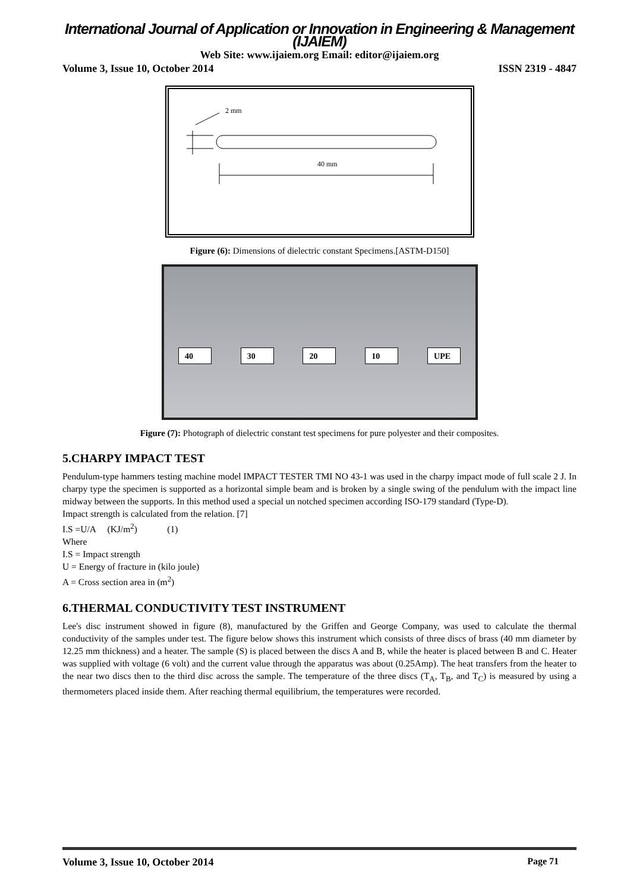International Journal of Application or Innovation in Engineering & Management (IJAIEM)
Web Site: www.ijaiem.org Email: editor@ijaiem.org
Volume 3, Issue 10, October 2014 ISSN 2319 - 4847
2 mm
40 mm
Figure (6): Dimensions of dielectric constant Specimens.[ASTM-D150]
40 30 20 10 UPE
Figure (7): Photograph of dielectric constant test specimens for pure polyester and their composites.
5.CHARPY IMPACT TEST
Pendulum-type hammers testing machine model IMPACT TESTER TMI NO 43-1 was used in the charpy impact mode of full scale 2 J. In charpy type the specimen is supported as a horizontal simple beam and is broken by a single swing of the pendulum with the impact line midway between the supports. In this method used a special un notched specimen according ISO-179 standard (Type-D).
Impact strength is calculated from the relation. [7]
I.S =U/A (KJ/m<sup>2</sup>) (1)
Where
I.S = Impact strength
U = Energy of fracture in (kilo joule)
A = Cross section area in (m<sup>2</sup>)
6.THERMAL CONDUCTIVITY TEST INSTRUMENT
Lee's disc instrument showed in figure (8), manufactured by the Griffen and George Company, was used to calculate the thermal conductivity of the samples under test. The figure below shows this instrument which consists of three discs of brass (40 mm diameter by 12.25 mm thickness) and a heater. The sample (S) is placed between the discs A and B, while the heater is placed between B and C. Heater was supplied with voltage (6 volt) and the current value through the apparatus was about (0.25Amp). The heat transfers from the heater to the near two discs then to the third disc across the sample. The temperature of the three discs (T<sub>A</sub>, T<sub>B</sub>, and T<sub>C</sub>) is measured by using a thermometers placed inside them. After reaching thermal equilibrium, the temperatures were recorded.
Volume 3, Issue 10, October 2014 Page 71